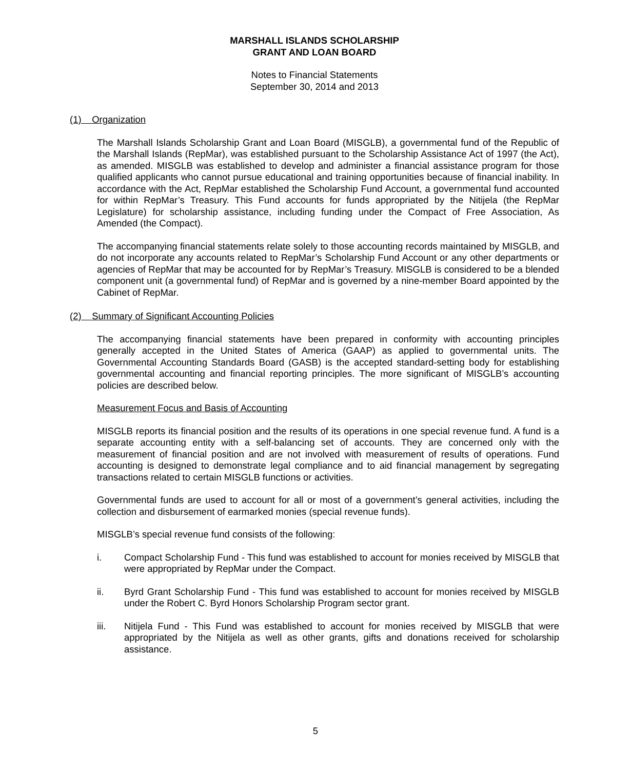MARSHALL ISLANDS SCHOLARSHIP
GRANT AND LOAN BOARD
Notes to Financial Statements
September 30, 2014 and 2013
(1) Organization
The Marshall Islands Scholarship Grant and Loan Board (MISGLB), a governmental fund of the Republic of the Marshall Islands (RepMar), was established pursuant to the Scholarship Assistance Act of 1997 (the Act), as amended. MISGLB was established to develop and administer a financial assistance program for those qualified applicants who cannot pursue educational and training opportunities because of financial inability. In accordance with the Act, RepMar established the Scholarship Fund Account, a governmental fund accounted for within RepMar’s Treasury. This Fund accounts for funds appropriated by the Nitijela (the RepMar Legislature) for scholarship assistance, including funding under the Compact of Free Association, As Amended (the Compact).
The accompanying financial statements relate solely to those accounting records maintained by MISGLB, and do not incorporate any accounts related to RepMar’s Scholarship Fund Account or any other departments or agencies of RepMar that may be accounted for by RepMar’s Treasury. MISGLB is considered to be a blended component unit (a governmental fund) of RepMar and is governed by a nine-member Board appointed by the Cabinet of RepMar.
(2) Summary of Significant Accounting Policies
The accompanying financial statements have been prepared in conformity with accounting principles generally accepted in the United States of America (GAAP) as applied to governmental units. The Governmental Accounting Standards Board (GASB) is the accepted standard-setting body for establishing governmental accounting and financial reporting principles. The more significant of MISGLB’s accounting policies are described below.
Measurement Focus and Basis of Accounting
MISGLB reports its financial position and the results of its operations in one special revenue fund. A fund is a separate accounting entity with a self-balancing set of accounts. They are concerned only with the measurement of financial position and are not involved with measurement of results of operations. Fund accounting is designed to demonstrate legal compliance and to aid financial management by segregating transactions related to certain MISGLB functions or activities.
Governmental funds are used to account for all or most of a government’s general activities, including the collection and disbursement of earmarked monies (special revenue funds).
MISGLB’s special revenue fund consists of the following:
i. Compact Scholarship Fund - This fund was established to account for monies received by MISGLB that were appropriated by RepMar under the Compact.
ii. Byrd Grant Scholarship Fund - This fund was established to account for monies received by MISGLB under the Robert C. Byrd Honors Scholarship Program sector grant.
iii. Nitijela Fund - This Fund was established to account for monies received by MISGLB that were appropriated by the Nitijela as well as other grants, gifts and donations received for scholarship assistance.
5